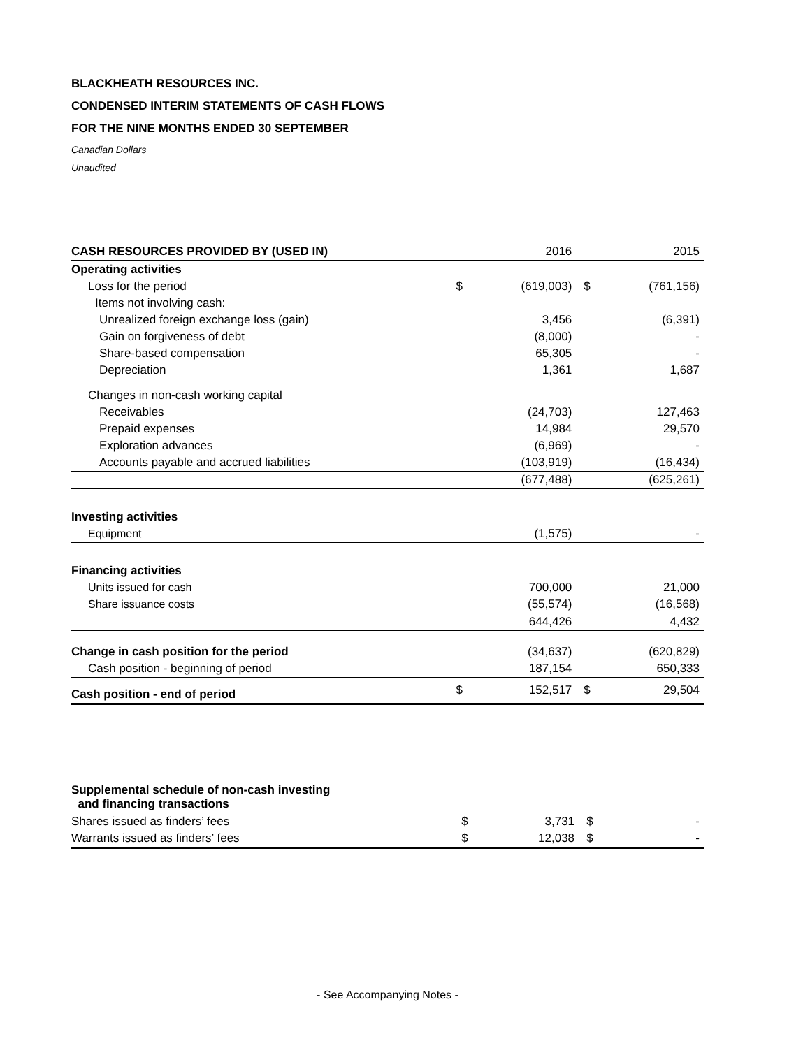BLACKHEATH RESOURCES INC.
CONDENSED INTERIM STATEMENTS OF CASH FLOWS
FOR THE NINE MONTHS ENDED 30 SEPTEMBER
Canadian Dollars
Unaudited
| CASH RESOURCES PROVIDED BY (USED IN) | | 2016 | | 2015 |
| --- | --- | --- | --- | --- |
| Operating activities | | | | |
| Loss for the period | $ | (619,003) | $ | (761,156) |
| Items not involving cash: | | | | |
| Unrealized foreign exchange loss (gain) | | 3,456 | | (6,391) |
| Gain on forgiveness of debt | | (8,000) | | - |
| Share-based compensation | | 65,305 | | - |
| Depreciation | | 1,361 | | 1,687 |
| Changes in non-cash working capital | | | | |
| Receivables | | (24,703) | | 127,463 |
| Prepaid expenses | | 14,984 | | 29,570 |
| Exploration advances | | (6,969) | | - |
| Accounts payable and accrued liabilities | | (103,919) | | (16,434) |
| | | (677,488) | | (625,261) |
| Investing activities | | | | |
| Equipment | | (1,575) | | - |
| Financing activities | | | | |
| Units issued for cash | | 700,000 | | 21,000 |
| Share issuance costs | | (55,574) | | (16,568) |
| | | 644,426 | | 4,432 |
| Change in cash position for the period | | (34,637) | | (620,829) |
| Cash position - beginning of period | | 187,154 | | 650,333 |
| Cash position - end of period | $ | 152,517 | $ | 29,504 |
| Supplemental schedule of non-cash investing and financing transactions | | | | |
| Shares issued as finders’ fees | $ | 3,731 | $ | - |
| Warrants issued as finders’ fees | $ | 12,038 | $ | - |
- See Accompanying Notes -